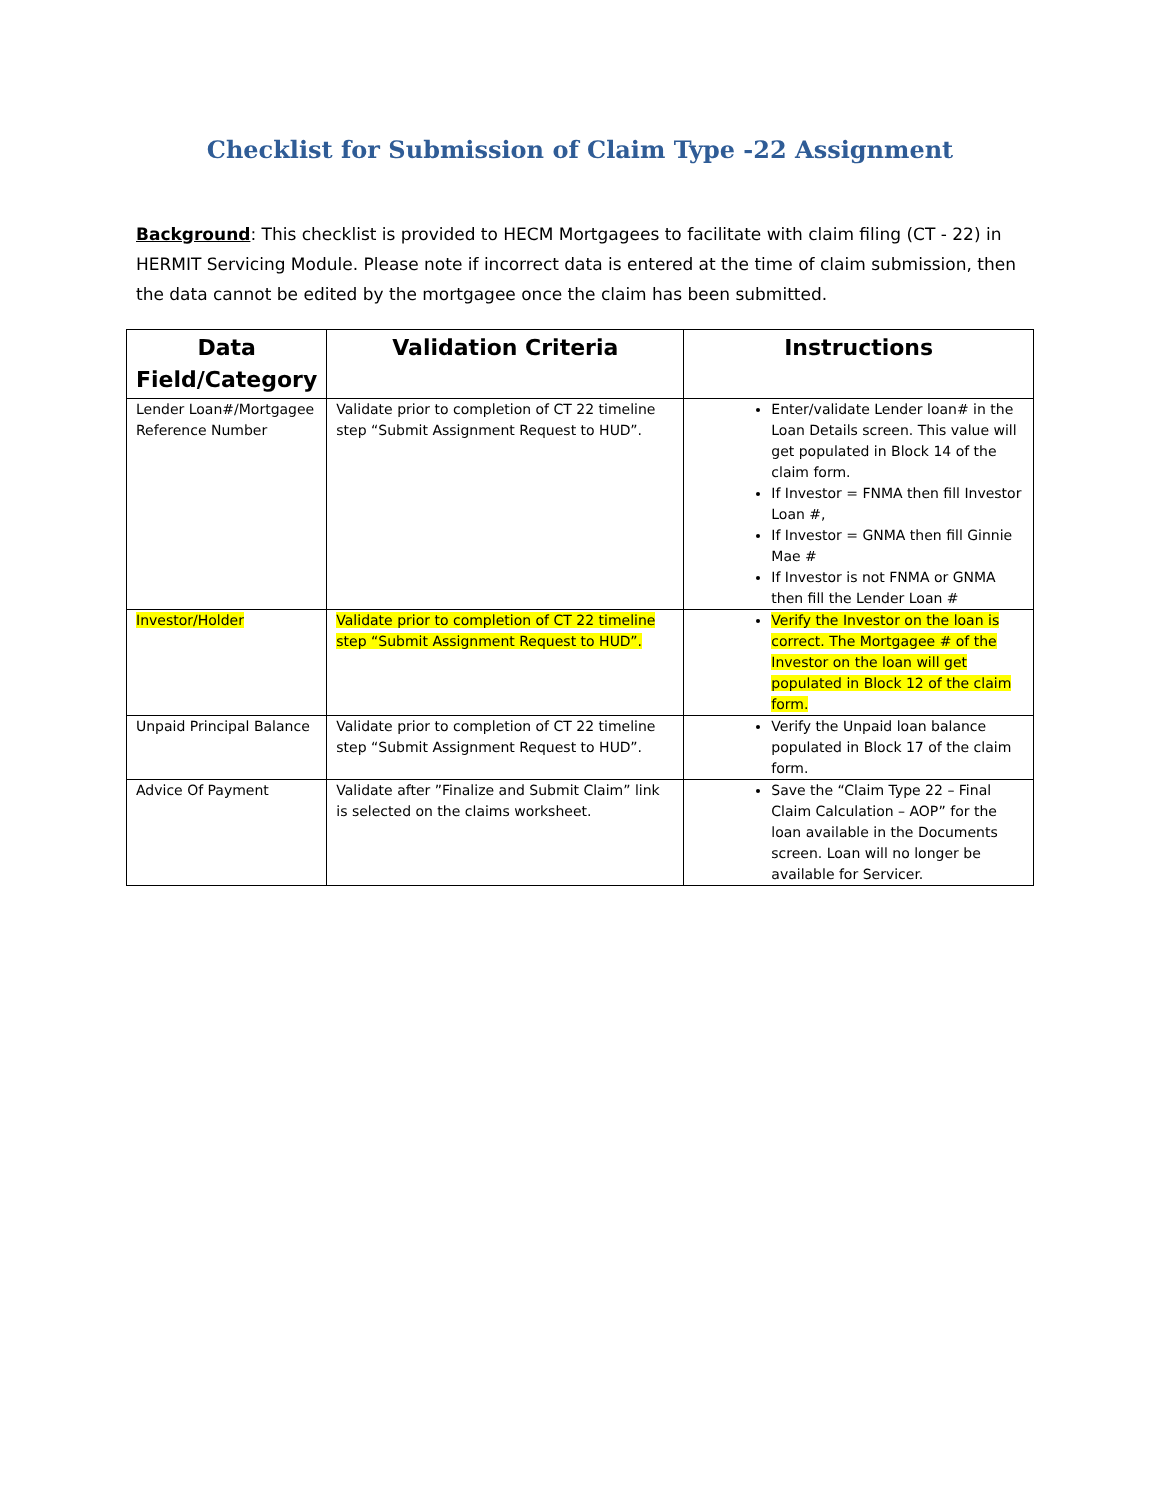Checklist for Submission of Claim Type -22 Assignment
Background: This checklist is provided to HECM Mortgagees to facilitate with claim filing (CT - 22) in HERMIT Servicing Module. Please note if incorrect data is entered at the time of claim submission, then the data cannot be edited by the mortgagee once the claim has been submitted.
| Data Field/Category | Validation Criteria | Instructions |
| --- | --- | --- |
| Lender Loan#/Mortgagee Reference Number | Validate prior to completion of CT 22 timeline step “Submit Assignment Request to HUD”. | Enter/validate Lender loan# in the Loan Details screen. This value will get populated in Block 14 of the claim form. If Investor = FNMA then fill Investor Loan #, If Investor = GNMA then fill Ginnie Mae # If Investor is not FNMA or GNMA then fill the Lender Loan # |
| Investor/Holder | Validate prior to completion of CT 22 timeline step “Submit Assignment Request to HUD”. | Verify the Investor on the loan is correct. The Mortgagee # of the Investor on the loan will get populated in Block 12 of the claim form. |
| Unpaid Principal Balance | Validate prior to completion of CT 22 timeline step “Submit Assignment Request to HUD”. | Verify the Unpaid loan balance populated in Block 17 of the claim form. |
| Advice Of Payment | Validate after ”Finalize and Submit Claim” link is selected on the claims worksheet. | Save the “Claim Type 22 – Final Claim Calculation – AOP” for the loan available in the Documents screen. Loan will no longer be available for Servicer. |